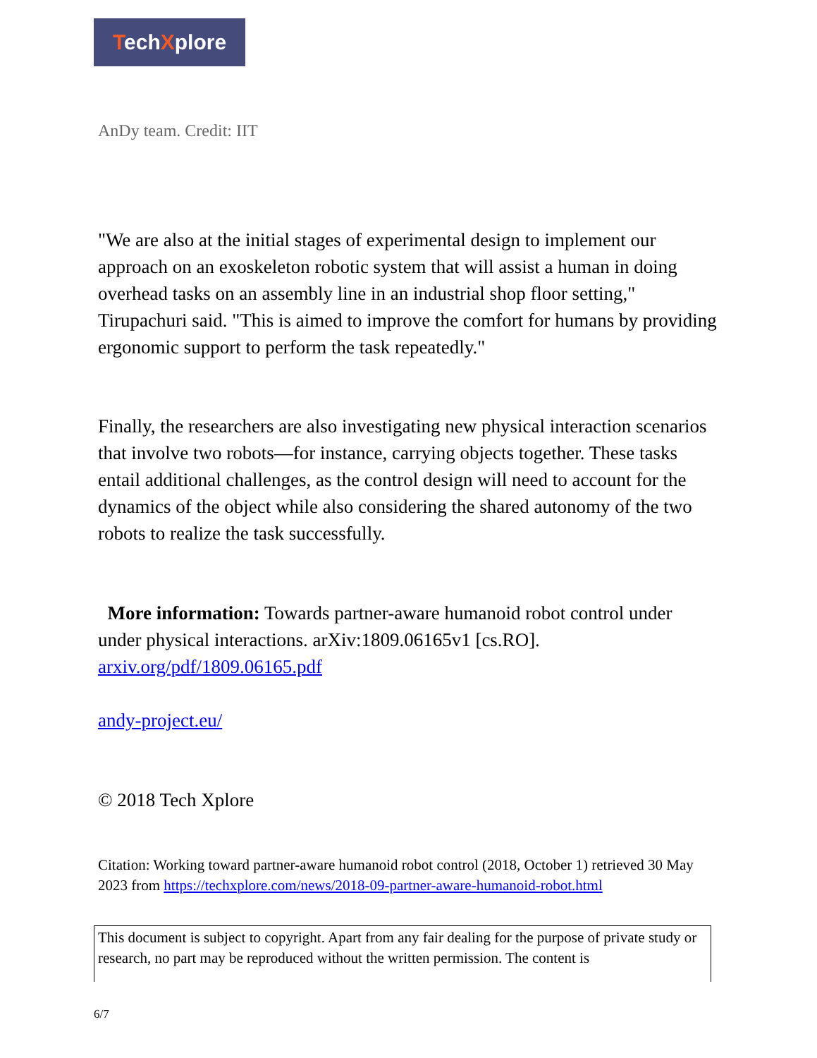TechXplore
AnDy team. Credit: IIT
"We are also at the initial stages of experimental design to implement our approach on an exoskeleton robotic system that will assist a human in doing overhead tasks on an assembly line in an industrial shop floor setting," Tirupachuri said. "This is aimed to improve the comfort for humans by providing ergonomic support to perform the task repeatedly."
Finally, the researchers are also investigating new physical interaction scenarios that involve two robots—for instance, carrying objects together. These tasks entail additional challenges, as the control design will need to account for the dynamics of the object while also considering the shared autonomy of the two robots to realize the task successfully.
More information: Towards partner-aware humanoid robot control under under physical interactions. arXiv:1809.06165v1 [cs.RO]. arxiv.org/pdf/1809.06165.pdf
andy-project.eu/
© 2018 Tech Xplore
Citation: Working toward partner-aware humanoid robot control (2018, October 1) retrieved 30 May 2023 from https://techxplore.com/news/2018-09-partner-aware-humanoid-robot.html
This document is subject to copyright. Apart from any fair dealing for the purpose of private study or research, no part may be reproduced without the written permission. The content is
6/7